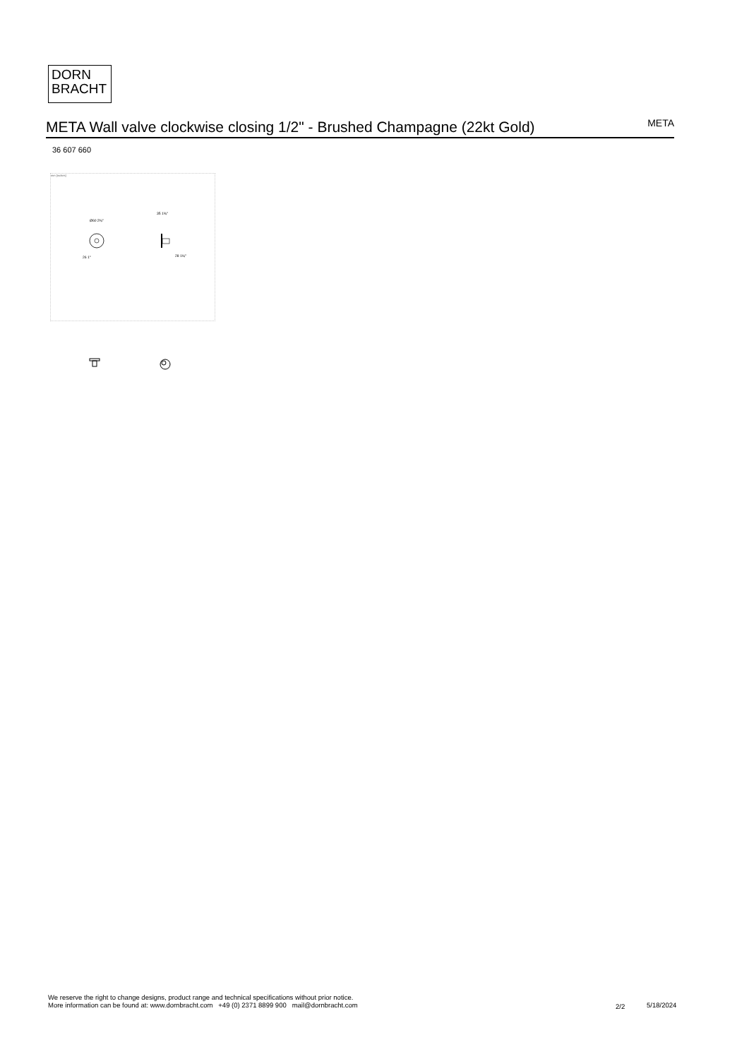DORN
BRACHT
META Wall valve clockwise closing 1/2" - Brushed Champagne (22kt Gold)
META
36 607 660
mm [inches]
Ø60 2⅜"
26 1"
35 1⅜"
28 1⅛"
We reserve the right to change designs, product range and technical specifications without prior notice.
More information can be found at: www.dornbracht.com +49 (0) 2371 8899 900 mail@dornbracht.com
2/2 5/18/2024